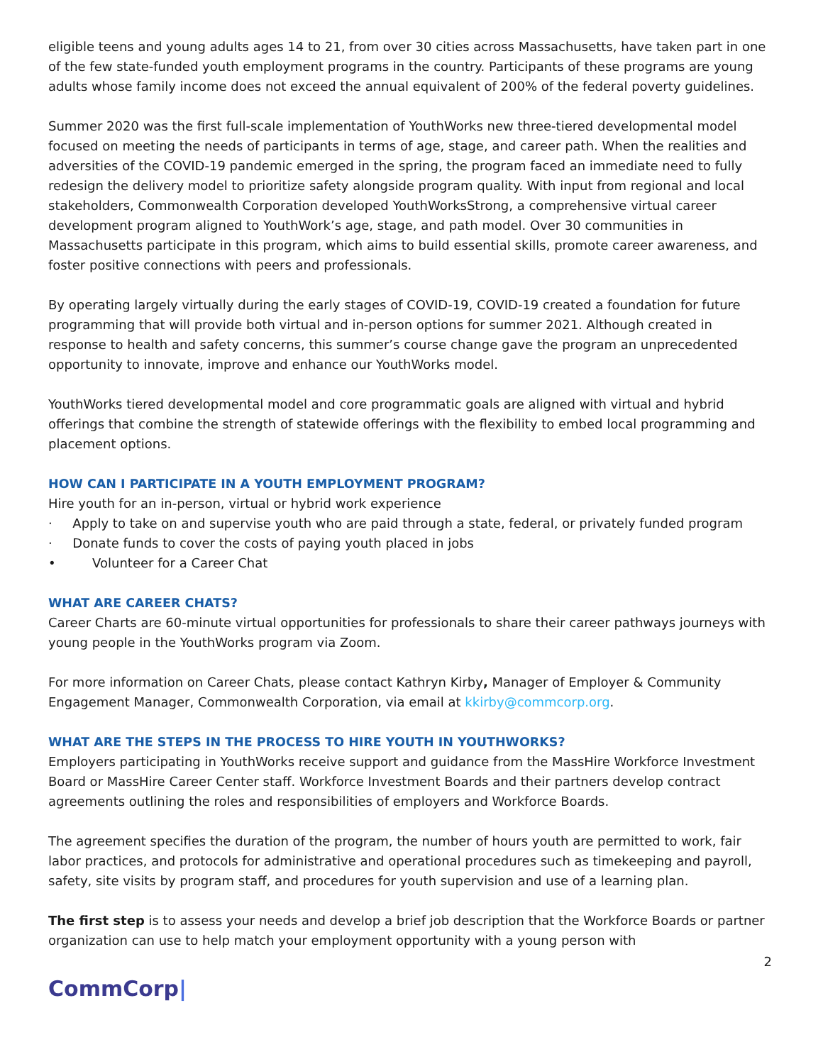eligible teens and young adults ages 14 to 21, from over 30 cities across Massachusetts, have taken part in one of the few state-funded youth employment programs in the country. Participants of these programs are young adults whose family income does not exceed the annual equivalent of 200% of the federal poverty guidelines.
Summer 2020 was the first full-scale implementation of YouthWorks new three-tiered developmental model focused on meeting the needs of participants in terms of age, stage, and career path. When the realities and adversities of the COVID-19 pandemic emerged in the spring, the program faced an immediate need to fully redesign the delivery model to prioritize safety alongside program quality. With input from regional and local stakeholders, Commonwealth Corporation developed YouthWorksStrong, a comprehensive virtual career development program aligned to YouthWork’s age, stage, and path model. Over 30 communities in Massachusetts participate in this program, which aims to build essential skills, promote career awareness, and foster positive connections with peers and professionals.
By operating largely virtually during the early stages of COVID-19, COVID-19 created a foundation for future programming that will provide both virtual and in-person options for summer 2021. Although created in response to health and safety concerns, this summer’s course change gave the program an unprecedented opportunity to innovate, improve and enhance our YouthWorks model.
YouthWorks tiered developmental model and core programmatic goals are aligned with virtual and hybrid offerings that combine the strength of statewide offerings with the flexibility to embed local programming and placement options.
HOW CAN I PARTICIPATE IN A YOUTH EMPLOYMENT PROGRAM?
Hire youth for an in-person, virtual or hybrid work experience
· Apply to take on and supervise youth who are paid through a state, federal, or privately funded program
· Donate funds to cover the costs of paying youth placed in jobs
• Volunteer for a Career Chat
WHAT ARE CAREER CHATS?
Career Charts are 60-minute virtual opportunities for professionals to share their career pathways journeys with young people in the YouthWorks program via Zoom.
For more information on Career Chats, please contact Kathryn Kirby, Manager of Employer & Community Engagement Manager, Commonwealth Corporation, via email at kkirby@commcorp.org.
WHAT ARE THE STEPS IN THE PROCESS TO HIRE YOUTH IN YOUTHWORKS?
Employers participating in YouthWorks receive support and guidance from the MassHire Workforce Investment Board or MassHire Career Center staff. Workforce Investment Boards and their partners develop contract agreements outlining the roles and responsibilities of employers and Workforce Boards.
The agreement specifies the duration of the program, the number of hours youth are permitted to work, fair labor practices, and protocols for administrative and operational procedures such as timekeeping and payroll, safety, site visits by program staff, and procedures for youth supervision and use of a learning plan.
The first step is to assess your needs and develop a brief job description that the Workforce Boards or partner organization can use to help match your employment opportunity with a young person with
2
CommCorp|